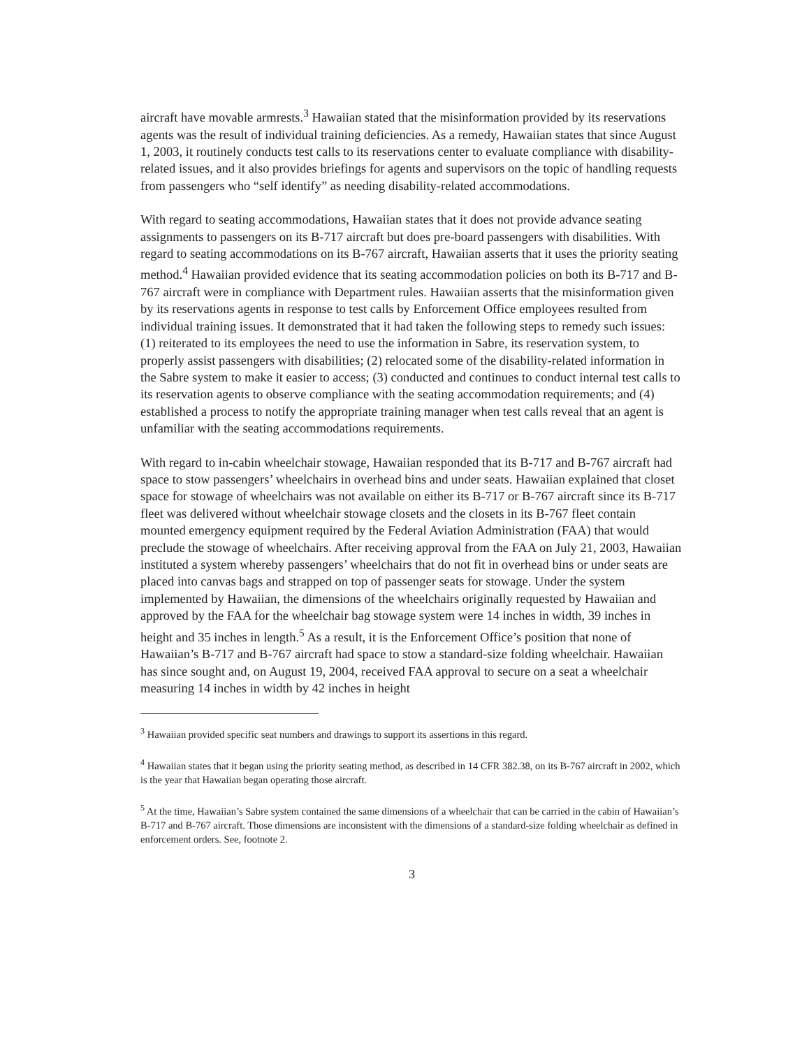aircraft have movable armrests.<sup>3</sup> Hawaiian stated that the misinformation provided by its reservations agents was the result of individual training deficiencies. As a remedy, Hawaiian states that since August 1, 2003, it routinely conducts test calls to its reservations center to evaluate compliance with disability-related issues, and it also provides briefings for agents and supervisors on the topic of handling requests from passengers who “self identify” as needing disability-related accommodations.
With regard to seating accommodations, Hawaiian states that it does not provide advance seating assignments to passengers on its B-717 aircraft but does pre-board passengers with disabilities. With regard to seating accommodations on its B-767 aircraft, Hawaiian asserts that it uses the priority seating method.<sup>4</sup> Hawaiian provided evidence that its seating accommodation policies on both its B-717 and B-767 aircraft were in compliance with Department rules. Hawaiian asserts that the misinformation given by its reservations agents in response to test calls by Enforcement Office employees resulted from individual training issues. It demonstrated that it had taken the following steps to remedy such issues: (1) reiterated to its employees the need to use the information in Sabre, its reservation system, to properly assist passengers with disabilities; (2) relocated some of the disability-related information in the Sabre system to make it easier to access; (3) conducted and continues to conduct internal test calls to its reservation agents to observe compliance with the seating accommodation requirements; and (4) established a process to notify the appropriate training manager when test calls reveal that an agent is unfamiliar with the seating accommodations requirements.
With regard to in-cabin wheelchair stowage, Hawaiian responded that its B-717 and B-767 aircraft had space to stow passengers’ wheelchairs in overhead bins and under seats. Hawaiian explained that closet space for stowage of wheelchairs was not available on either its B-717 or B-767 aircraft since its B-717 fleet was delivered without wheelchair stowage closets and the closets in its B-767 fleet contain mounted emergency equipment required by the Federal Aviation Administration (FAA) that would preclude the stowage of wheelchairs. After receiving approval from the FAA on July 21, 2003, Hawaiian instituted a system whereby passengers’ wheelchairs that do not fit in overhead bins or under seats are placed into canvas bags and strapped on top of passenger seats for stowage. Under the system implemented by Hawaiian, the dimensions of the wheelchairs originally requested by Hawaiian and approved by the FAA for the wheelchair bag stowage system were 14 inches in width, 39 inches in height and 35 inches in length.<sup>5</sup> As a result, it is the Enforcement Office’s position that none of Hawaiian’s B-717 and B-767 aircraft had space to stow a standard-size folding wheelchair. Hawaiian has since sought and, on August 19, 2004, received FAA approval to secure on a seat a wheelchair measuring 14 inches in width by 42 inches in height
<sup>3</sup> Hawaiian provided specific seat numbers and drawings to support its assertions in this regard.
<sup>4</sup> Hawaiian states that it began using the priority seating method, as described in 14 CFR 382.38, on its B-767 aircraft in 2002, which is the year that Hawaiian began operating those aircraft.
<sup>5</sup> At the time, Hawaiian’s Sabre system contained the same dimensions of a wheelchair that can be carried in the cabin of Hawaiian’s B-717 and B-767 aircraft. Those dimensions are inconsistent with the dimensions of a standard-size folding wheelchair as defined in enforcement orders. See, footnote 2.
3